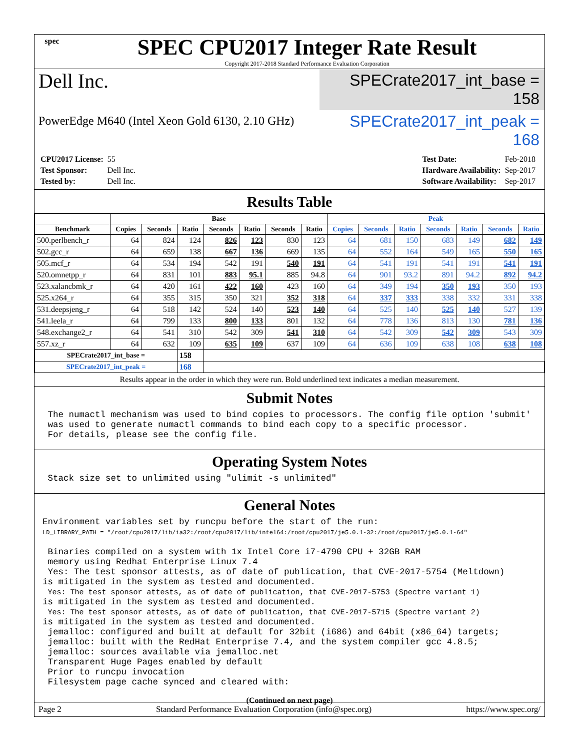spec
SPEC CPU2017 Integer Rate Result
Copyright 2017-2018 Standard Performance Evaluation Corporation
Dell Inc.
SPECrate2017_int_base = 158
PowerEdge M640 (Intel Xeon Gold 6130, 2.10 GHz)
SPECrate2017_int_peak = 168
| CPU2017 License: | 55 |
| Test Sponsor: | Dell Inc. |
| Tested by: | Dell Inc. |
| Test Date: | Feb-2018 |
| Hardware Availability: | Sep-2017 |
| Software Availability: | Sep-2017 |
Results Table
| | Base | | | | | | | Peak | | | | | | |
| --- | --- | --- | --- | --- | --- | --- | --- | --- | --- | --- | --- | --- | --- | --- |
| Benchmark | Copies | Seconds | Ratio | Seconds | Ratio | Seconds | Ratio | Copies | Seconds | Ratio | Seconds | Ratio | Seconds | Ratio |
| 500.perlbench_r | 64 | 824 | 124 | 826 | 123 | 830 | 123 | 64 | 681 | 150 | 683 | 149 | 682 | 149 |
| 502.gcc_r | 64 | 659 | 138 | 667 | 136 | 669 | 135 | 64 | 552 | 164 | 549 | 165 | 550 | 165 |
| 505.mcf_r | 64 | 534 | 194 | 542 | 191 | 540 | 191 | 64 | 541 | 191 | 541 | 191 | 541 | 191 |
| 520.omnetpp_r | 64 | 831 | 101 | 883 | 95.1 | 885 | 94.8 | 64 | 901 | 93.2 | 891 | 94.2 | 892 | 94.2 |
| 523.xalancbmk_r | 64 | 420 | 161 | 422 | 160 | 423 | 160 | 64 | 349 | 194 | 350 | 193 | 350 | 193 |
| 525.x264_r | 64 | 355 | 315 | 350 | 321 | 352 | 318 | 64 | 337 | 333 | 338 | 332 | 331 | 338 |
| 531.deepsjeng_r | 64 | 518 | 142 | 524 | 140 | 523 | 140 | 64 | 525 | 140 | 525 | 140 | 527 | 139 |
| 541.leela_r | 64 | 799 | 133 | 800 | 133 | 801 | 132 | 64 | 778 | 136 | 813 | 130 | 781 | 136 |
| 548.exchange2_r | 64 | 541 | 310 | 542 | 309 | 541 | 310 | 64 | 542 | 309 | 542 | 309 | 543 | 309 |
| 557.xz_r | 64 | 632 | 109 | 635 | 109 | 637 | 109 | 64 | 636 | 109 | 638 | 108 | 638 | 108 |
| SPECrate2017_int_base = | | | 158 | | | | | | | | | | | |
| SPECrate2017_int_peak = | | | 168 | | | | | | | | | | | |
Results appear in the order in which they were run. Bold underlined text indicates a median measurement.
Submit Notes
 The numactl mechanism was used to bind copies to processors. The config file option 'submit'
 was used to generate numactl commands to bind each copy to a specific processor.
 For details, please see the config file.
Operating System Notes
 Stack size set to unlimited using "ulimit -s unlimited"
General Notes
Environment variables set by runcpu before the start of the run:
LD_LIBRARY_PATH = "/root/cpu2017/lib/ia32:/root/cpu2017/lib/intel64:/root/cpu2017/je5.0.1-32:/root/cpu2017/je5.0.1-64"

 Binaries compiled on a system with 1x Intel Core i7-4790 CPU + 32GB RAM
 memory using Redhat Enterprise Linux 7.4
 Yes: The test sponsor attests, as of date of publication, that CVE-2017-5754 (Meltdown)
is mitigated in the system as tested and documented.
 Yes: The test sponsor attests, as of date of publication, that CVE-2017-5753 (Spectre variant 1)
is mitigated in the system as tested and documented.
 Yes: The test sponsor attests, as of date of publication, that CVE-2017-5715 (Spectre variant 2)
is mitigated in the system as tested and documented.
 jemalloc: configured and built at default for 32bit (i686) and 64bit (x86_64) targets;
 jemalloc: built with the RedHat Enterprise 7.4, and the system compiler gcc 4.8.5;
 jemalloc: sources available via jemalloc.net
 Transparent Huge Pages enabled by default
 Prior to runcpu invocation
 Filesystem page cache synced and cleared with:
(Continued on next page)
Page 2 Standard Performance Evaluation Corporation (info@spec.org) https://www.spec.org/